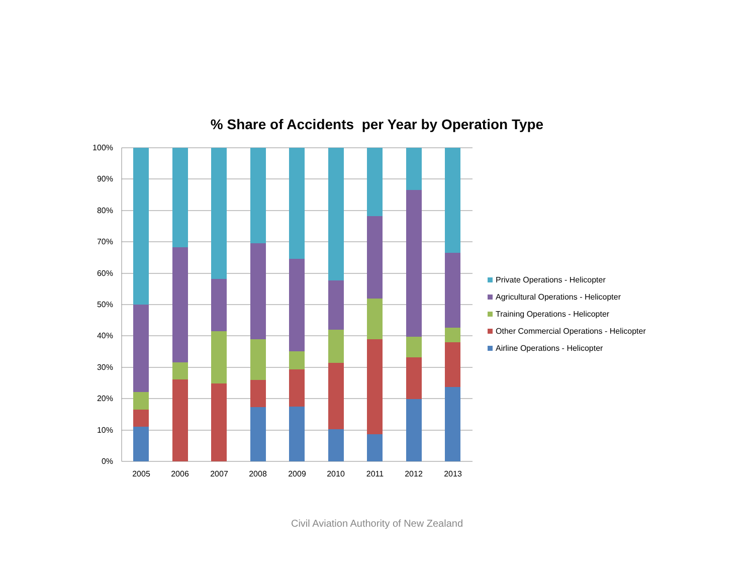% Share of Accidents per Year by Operation Type
100%
90%
80%
70%
60%
50%
40%
30%
20%
10%
0%
2005
2006
2007
2008
2009
2010
2011
2012
2013
Private Operations - Helicopter
Agricultural Operations - Helicopter
Training Operations - Helicopter
Other Commercial Operations - Helicopter
Airline Operations - Helicopter
Civil Aviation Authority of New Zealand